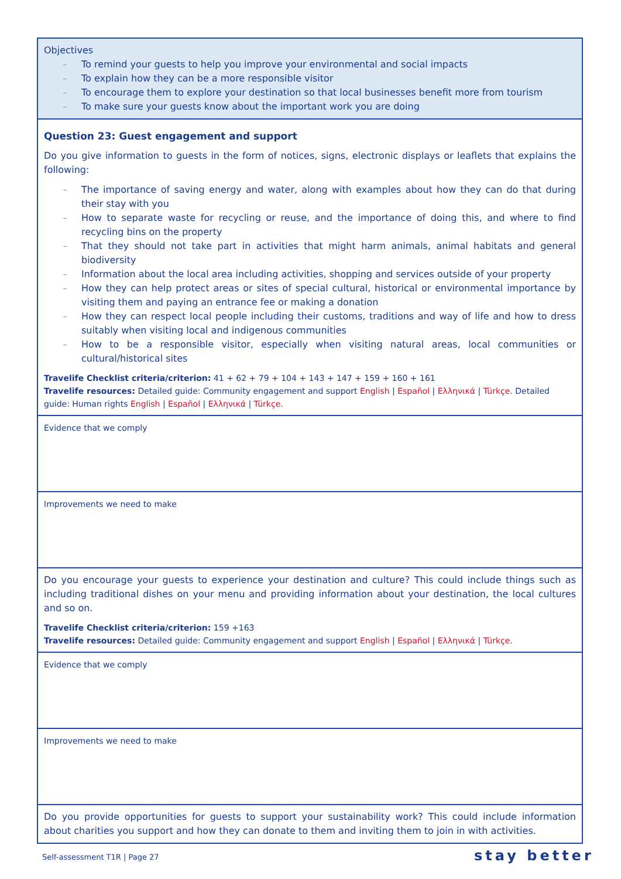| Objectives – To remind your guests to help you improve your environmental and social impacts – To explain how they can be a more responsible visitor – To encourage them to explore your destination so that local businesses benefit more from tourism – To make sure your guests know about the important work you are doing |
| Question 23: Guest engagement and support Do you give information to guests in the form of notices, signs, electronic displays or leaflets that explains the following: – The importance of saving energy and water, along with examples about how they can do that during their stay with you – How to separate waste for recycling or reuse, and the importance of doing this, and where to find recycling bins on the property – That they should not take part in activities that might harm animals, animal habitats and general biodiversity – Information about the local area including activities, shopping and services outside of your property – How they can help protect areas or sites of special cultural, historical or environmental importance by visiting them and paying an entrance fee or making a donation – How they can respect local people including their customs, traditions and way of life and how to dress suitably when visiting local and indigenous communities – How to be a responsible visitor, especially when visiting natural areas, local communities or cultural/historical sites Travelife Checklist criteria/criterion: 41 + 62 + 79 + 104 + 143 + 147 + 159 + 160 + 161 Travelife resources: Detailed guide: Community engagement and support English / Español / Ελληνικά / Türkçe . Detailed guide: Human rights English / Español / Ελληνικά / Türkçe . |
| Evidence that we comply |
| Improvements we need to make |
| Do you encourage your guests to experience your destination and culture? This could include things such as including traditional dishes on your menu and providing information about your destination, the local cultures and so on. Travelife Checklist criteria/criterion: 159 +163 Travelife resources: Detailed guide: Community engagement and support English / Español / Ελληνικά / Türkçe . |
| Evidence that we comply |
| Improvements we need to make |
| Do you provide opportunities for guests to support your sustainability work? This could include information about charities you support and how they can donate to them and inviting them to join in with activities. |
Self-assessment T1R | Page 27 stay better